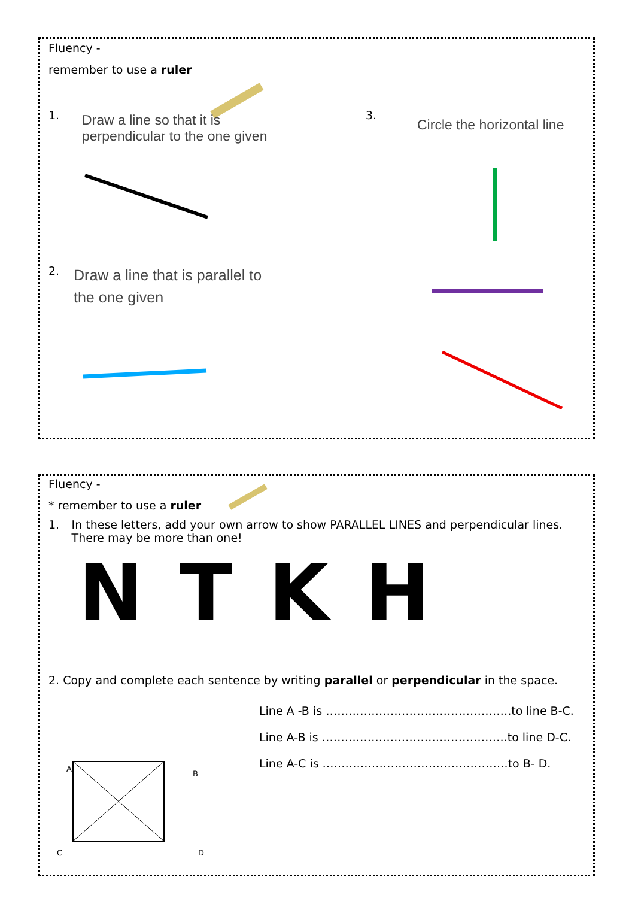Fluency -
remember to use a ruler
1.
Draw a line so that it is
perpendicular to the one given
3.
Circle the horizontal line
2.
Draw a line that is parallel to
the one given
Fluency -
* remember to use a ruler
1. In these letters, add your own arrow to show PARALLEL LINES and perpendicular lines. There may be more than one!
NTKH
2. Copy and complete each sentence by writing parallel or perpendicular in the space.
Line A -B is ………………………………………….to line B-C.
Line A-B is ………………………………………….to line D-C.
Line A-C is ………………………………………….to B- D.
A B
C D